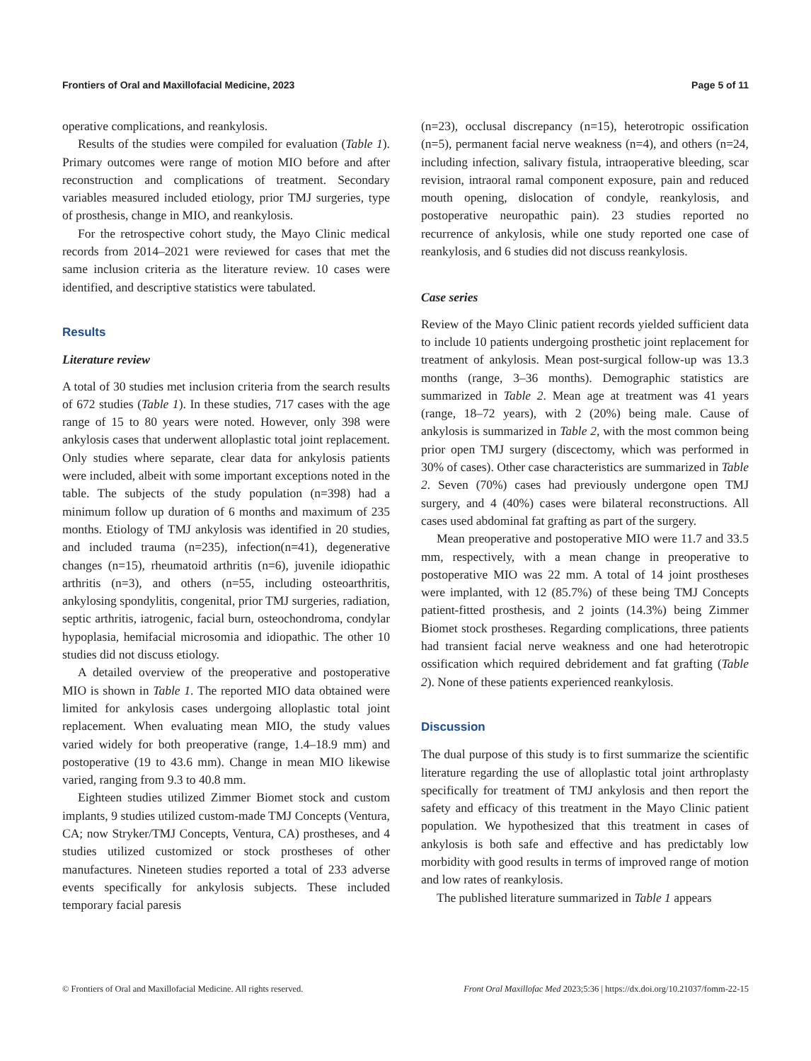Frontiers of Oral and Maxillofacial Medicine, 2023 Page 5 of 11
operative complications, and reankylosis.
Results of the studies were compiled for evaluation (Table 1). Primary outcomes were range of motion MIO before and after reconstruction and complications of treatment. Secondary variables measured included etiology, prior TMJ surgeries, type of prosthesis, change in MIO, and reankylosis.
For the retrospective cohort study, the Mayo Clinic medical records from 2014–2021 were reviewed for cases that met the same inclusion criteria as the literature review. 10 cases were identified, and descriptive statistics were tabulated.
Results
Literature review
A total of 30 studies met inclusion criteria from the search results of 672 studies (Table 1). In these studies, 717 cases with the age range of 15 to 80 years were noted. However, only 398 were ankylosis cases that underwent alloplastic total joint replacement. Only studies where separate, clear data for ankylosis patients were included, albeit with some important exceptions noted in the table. The subjects of the study population (n=398) had a minimum follow up duration of 6 months and maximum of 235 months. Etiology of TMJ ankylosis was identified in 20 studies, and included trauma (n=235), infection(n=41), degenerative changes (n=15), rheumatoid arthritis (n=6), juvenile idiopathic arthritis (n=3), and others (n=55, including osteoarthritis, ankylosing spondylitis, congenital, prior TMJ surgeries, radiation, septic arthritis, iatrogenic, facial burn, osteochondroma, condylar hypoplasia, hemifacial microsomia and idiopathic. The other 10 studies did not discuss etiology.
A detailed overview of the preoperative and postoperative MIO is shown in Table 1. The reported MIO data obtained were limited for ankylosis cases undergoing alloplastic total joint replacement. When evaluating mean MIO, the study values varied widely for both preoperative (range, 1.4–18.9 mm) and postoperative (19 to 43.6 mm). Change in mean MIO likewise varied, ranging from 9.3 to 40.8 mm.
Eighteen studies utilized Zimmer Biomet stock and custom implants, 9 studies utilized custom-made TMJ Concepts (Ventura, CA; now Stryker/TMJ Concepts, Ventura, CA) prostheses, and 4 studies utilized customized or stock prostheses of other manufactures. Nineteen studies reported a total of 233 adverse events specifically for ankylosis subjects. These included temporary facial paresis
(n=23), occlusal discrepancy (n=15), heterotropic ossification (n=5), permanent facial nerve weakness (n=4), and others (n=24, including infection, salivary fistula, intraoperative bleeding, scar revision, intraoral ramal component exposure, pain and reduced mouth opening, dislocation of condyle, reankylosis, and postoperative neuropathic pain). 23 studies reported no recurrence of ankylosis, while one study reported one case of reankylosis, and 6 studies did not discuss reankylosis.
Case series
Review of the Mayo Clinic patient records yielded sufficient data to include 10 patients undergoing prosthetic joint replacement for treatment of ankylosis. Mean post-surgical follow-up was 13.3 months (range, 3–36 months). Demographic statistics are summarized in Table 2. Mean age at treatment was 41 years (range, 18–72 years), with 2 (20%) being male. Cause of ankylosis is summarized in Table 2, with the most common being prior open TMJ surgery (discectomy, which was performed in 30% of cases). Other case characteristics are summarized in Table 2. Seven (70%) cases had previously undergone open TMJ surgery, and 4 (40%) cases were bilateral reconstructions. All cases used abdominal fat grafting as part of the surgery.
Mean preoperative and postoperative MIO were 11.7 and 33.5 mm, respectively, with a mean change in preoperative to postoperative MIO was 22 mm. A total of 14 joint prostheses were implanted, with 12 (85.7%) of these being TMJ Concepts patient-fitted prosthesis, and 2 joints (14.3%) being Zimmer Biomet stock prostheses. Regarding complications, three patients had transient facial nerve weakness and one had heterotropic ossification which required debridement and fat grafting (Table 2). None of these patients experienced reankylosis.
Discussion
The dual purpose of this study is to first summarize the scientific literature regarding the use of alloplastic total joint arthroplasty specifically for treatment of TMJ ankylosis and then report the safety and efficacy of this treatment in the Mayo Clinic patient population. We hypothesized that this treatment in cases of ankylosis is both safe and effective and has predictably low morbidity with good results in terms of improved range of motion and low rates of reankylosis.
The published literature summarized in Table 1 appears
© Frontiers of Oral and Maxillofacial Medicine. All rights reserved. Front Oral Maxillofac Med 2023;5:36 | https://dx.doi.org/10.21037/fomm-22-15